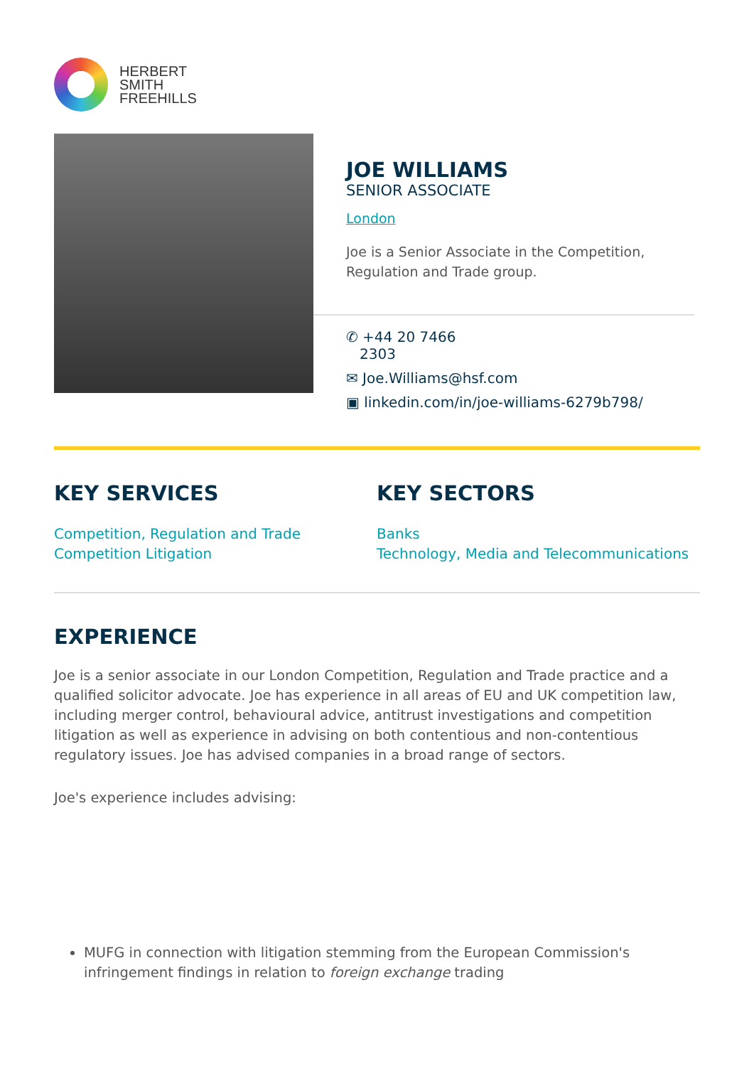HERBERT
SMITH
FREEHILLS
JOE WILLIAMS
SENIOR ASSOCIATE
London
Joe is a Senior Associate in the Competition, Regulation and Trade group.
✆ +44 20 7466
2303
✉ Joe.Williams@hsf.com
▣ linkedin.com/in/joe-williams-6279b798/
KEY SERVICES
Competition, Regulation and Trade
Competition Litigation
KEY SECTORS
Banks
Technology, Media and Telecommunications
EXPERIENCE
Joe is a senior associate in our London Competition, Regulation and Trade practice and a qualified solicitor advocate. Joe has experience in all areas of EU and UK competition law, including merger control, behavioural advice, antitrust investigations and competition litigation as well as experience in advising on both contentious and non-contentious regulatory issues. Joe has advised companies in a broad range of sectors.
Joe's experience includes advising:
MUFG in connection with litigation stemming from the European Commission's infringement findings in relation to foreign exchange trading